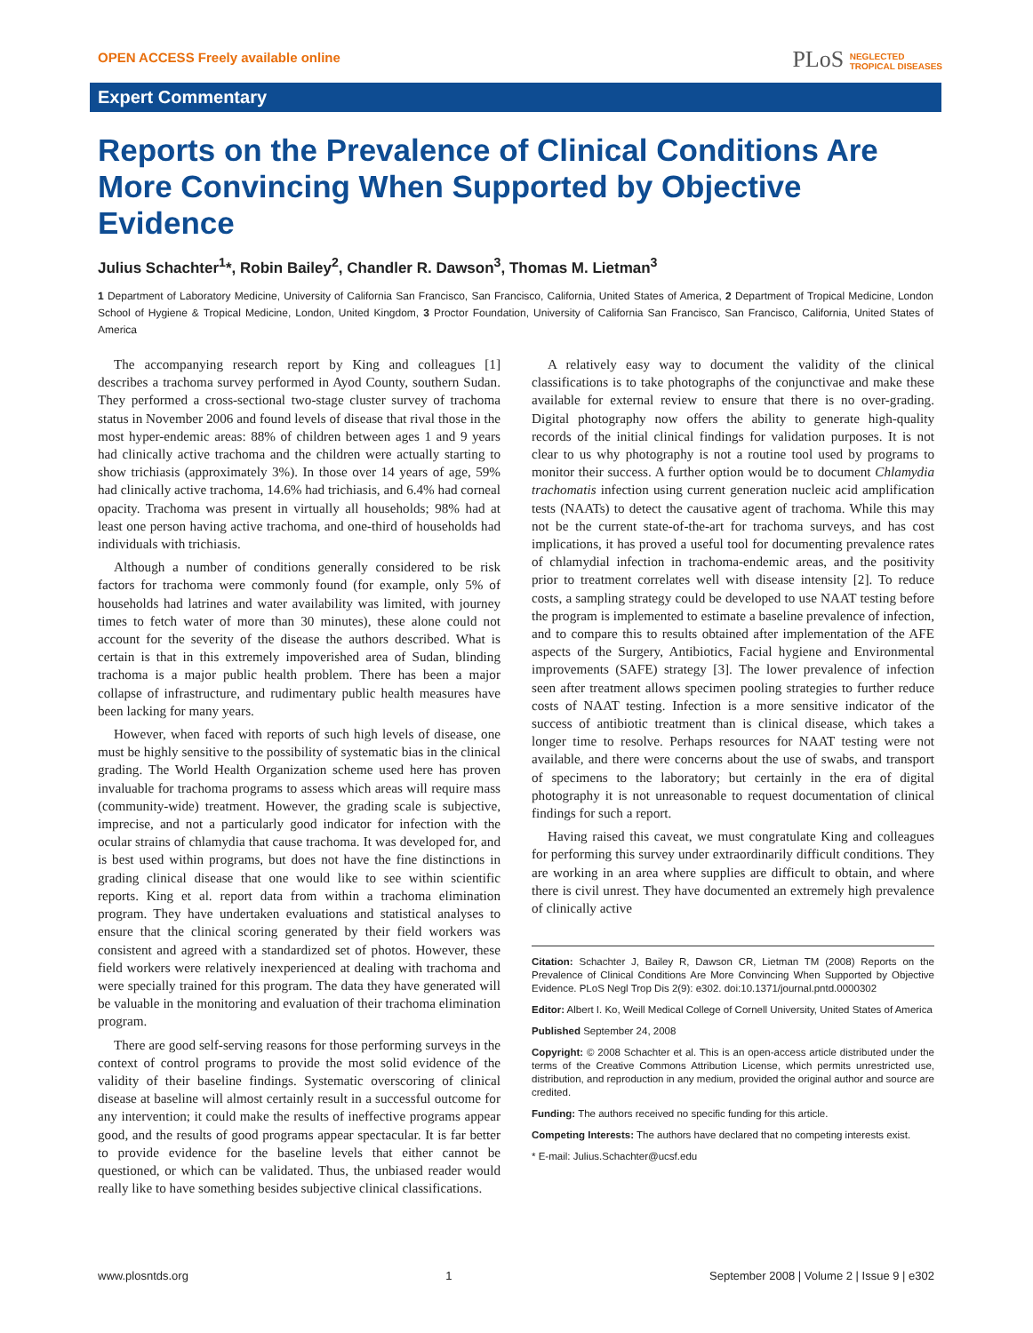OPEN ACCESS Freely available online
PLoS NEGLECTED
TROPICAL DISEASES
Expert Commentary
Reports on the Prevalence of Clinical Conditions Are More Convincing When Supported by Objective Evidence
Julius Schachter<sup>1</sup>*, Robin Bailey<sup>2</sup>, Chandler R. Dawson<sup>3</sup>, Thomas M. Lietman<sup>3</sup>
1 Department of Laboratory Medicine, University of California San Francisco, San Francisco, California, United States of America, 2 Department of Tropical Medicine, London School of Hygiene & Tropical Medicine, London, United Kingdom, 3 Proctor Foundation, University of California San Francisco, San Francisco, California, United States of America
The accompanying research report by King and colleagues [1] describes a trachoma survey performed in Ayod County, southern Sudan. They performed a cross-sectional two-stage cluster survey of trachoma status in November 2006 and found levels of disease that rival those in the most hyper-endemic areas: 88% of children between ages 1 and 9 years had clinically active trachoma and the children were actually starting to show trichiasis (approximately 3%). In those over 14 years of age, 59% had clinically active trachoma, 14.6% had trichiasis, and 6.4% had corneal opacity. Trachoma was present in virtually all households; 98% had at least one person having active trachoma, and one-third of households had individuals with trichiasis.
Although a number of conditions generally considered to be risk factors for trachoma were commonly found (for example, only 5% of households had latrines and water availability was limited, with journey times to fetch water of more than 30 minutes), these alone could not account for the severity of the disease the authors described. What is certain is that in this extremely impoverished area of Sudan, blinding trachoma is a major public health problem. There has been a major collapse of infrastructure, and rudimentary public health measures have been lacking for many years.
However, when faced with reports of such high levels of disease, one must be highly sensitive to the possibility of systematic bias in the clinical grading. The World Health Organization scheme used here has proven invaluable for trachoma programs to assess which areas will require mass (community-wide) treatment. However, the grading scale is subjective, imprecise, and not a particularly good indicator for infection with the ocular strains of chlamydia that cause trachoma. It was developed for, and is best used within programs, but does not have the fine distinctions in grading clinical disease that one would like to see within scientific reports. King et al. report data from within a trachoma elimination program. They have undertaken evaluations and statistical analyses to ensure that the clinical scoring generated by their field workers was consistent and agreed with a standardized set of photos. However, these field workers were relatively inexperienced at dealing with trachoma and were specially trained for this program. The data they have generated will be valuable in the monitoring and evaluation of their trachoma elimination program.
There are good self-serving reasons for those performing surveys in the context of control programs to provide the most solid evidence of the validity of their baseline findings. Systematic overscoring of clinical disease at baseline will almost certainly result in a successful outcome for any intervention; it could make the results of ineffective programs appear good, and the results of good programs appear spectacular. It is far better to provide evidence for the baseline levels that either cannot be questioned, or which can be validated. Thus, the unbiased reader would really like to have something besides subjective clinical classifications.
A relatively easy way to document the validity of the clinical classifications is to take photographs of the conjunctivae and make these available for external review to ensure that there is no over-grading. Digital photography now offers the ability to generate high-quality records of the initial clinical findings for validation purposes. It is not clear to us why photography is not a routine tool used by programs to monitor their success. A further option would be to document Chlamydia trachomatis infection using current generation nucleic acid amplification tests (NAATs) to detect the causative agent of trachoma. While this may not be the current state-of-the-art for trachoma surveys, and has cost implications, it has proved a useful tool for documenting prevalence rates of chlamydial infection in trachoma-endemic areas, and the positivity prior to treatment correlates well with disease intensity [2]. To reduce costs, a sampling strategy could be developed to use NAAT testing before the program is implemented to estimate a baseline prevalence of infection, and to compare this to results obtained after implementation of the AFE aspects of the Surgery, Antibiotics, Facial hygiene and Environmental improvements (SAFE) strategy [3]. The lower prevalence of infection seen after treatment allows specimen pooling strategies to further reduce costs of NAAT testing. Infection is a more sensitive indicator of the success of antibiotic treatment than is clinical disease, which takes a longer time to resolve. Perhaps resources for NAAT testing were not available, and there were concerns about the use of swabs, and transport of specimens to the laboratory; but certainly in the era of digital photography it is not unreasonable to request documentation of clinical findings for such a report.
Having raised this caveat, we must congratulate King and colleagues for performing this survey under extraordinarily difficult conditions. They are working in an area where supplies are difficult to obtain, and where there is civil unrest. They have documented an extremely high prevalence of clinically active
Citation: Schachter J, Bailey R, Dawson CR, Lietman TM (2008) Reports on the Prevalence of Clinical Conditions Are More Convincing When Supported by Objective Evidence. PLoS Negl Trop Dis 2(9): e302. doi:10.1371/journal.pntd.0000302
Editor: Albert I. Ko, Weill Medical College of Cornell University, United States of America
Published September 24, 2008
Copyright: © 2008 Schachter et al. This is an open-access article distributed under the terms of the Creative Commons Attribution License, which permits unrestricted use, distribution, and reproduction in any medium, provided the original author and source are credited.
Funding: The authors received no specific funding for this article.
Competing Interests: The authors have declared that no competing interests exist.
* E-mail: Julius.Schachter@ucsf.edu
www.plosntds.org 1 September 2008 | Volume 2 | Issue 9 | e302